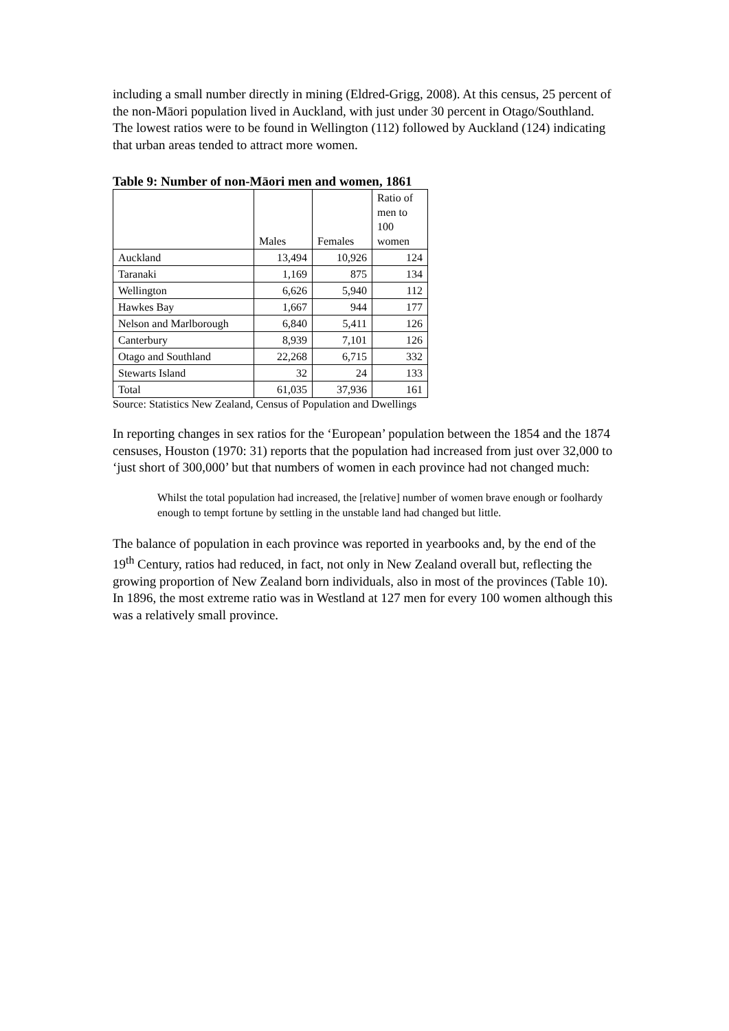including a small number directly in mining (Eldred-Grigg, 2008). At this census, 25 percent of the non-Māori population lived in Auckland, with just under 30 percent in Otago/Southland. The lowest ratios were to be found in Wellington (112) followed by Auckland (124) indicating that urban areas tended to attract more women.
Table 9: Number of non-Māori men and women, 1861
| | Males | Females | Ratio of men to 100 women |
| --- | --- | --- | --- |
| Auckland | 13,494 | 10,926 | 124 |
| Taranaki | 1,169 | 875 | 134 |
| Wellington | 6,626 | 5,940 | 112 |
| Hawkes Bay | 1,667 | 944 | 177 |
| Nelson and Marlborough | 6,840 | 5,411 | 126 |
| Canterbury | 8,939 | 7,101 | 126 |
| Otago and Southland | 22,268 | 6,715 | 332 |
| Stewarts Island | 32 | 24 | 133 |
| Total | 61,035 | 37,936 | 161 |
Source: Statistics New Zealand, Census of Population and Dwellings
In reporting changes in sex ratios for the ‘European’ population between the 1854 and the 1874 censuses, Houston (1970: 31) reports that the population had increased from just over 32,000 to ‘just short of 300,000’ but that numbers of women in each province had not changed much:
Whilst the total population had increased, the [relative] number of women brave enough or foolhardy enough to tempt fortune by settling in the unstable land had changed but little.
The balance of population in each province was reported in yearbooks and, by the end of the 19<sup>th</sup> Century, ratios had reduced, in fact, not only in New Zealand overall but, reflecting the growing proportion of New Zealand born individuals, also in most of the provinces (Table 10). In 1896, the most extreme ratio was in Westland at 127 men for every 100 women although this was a relatively small province.